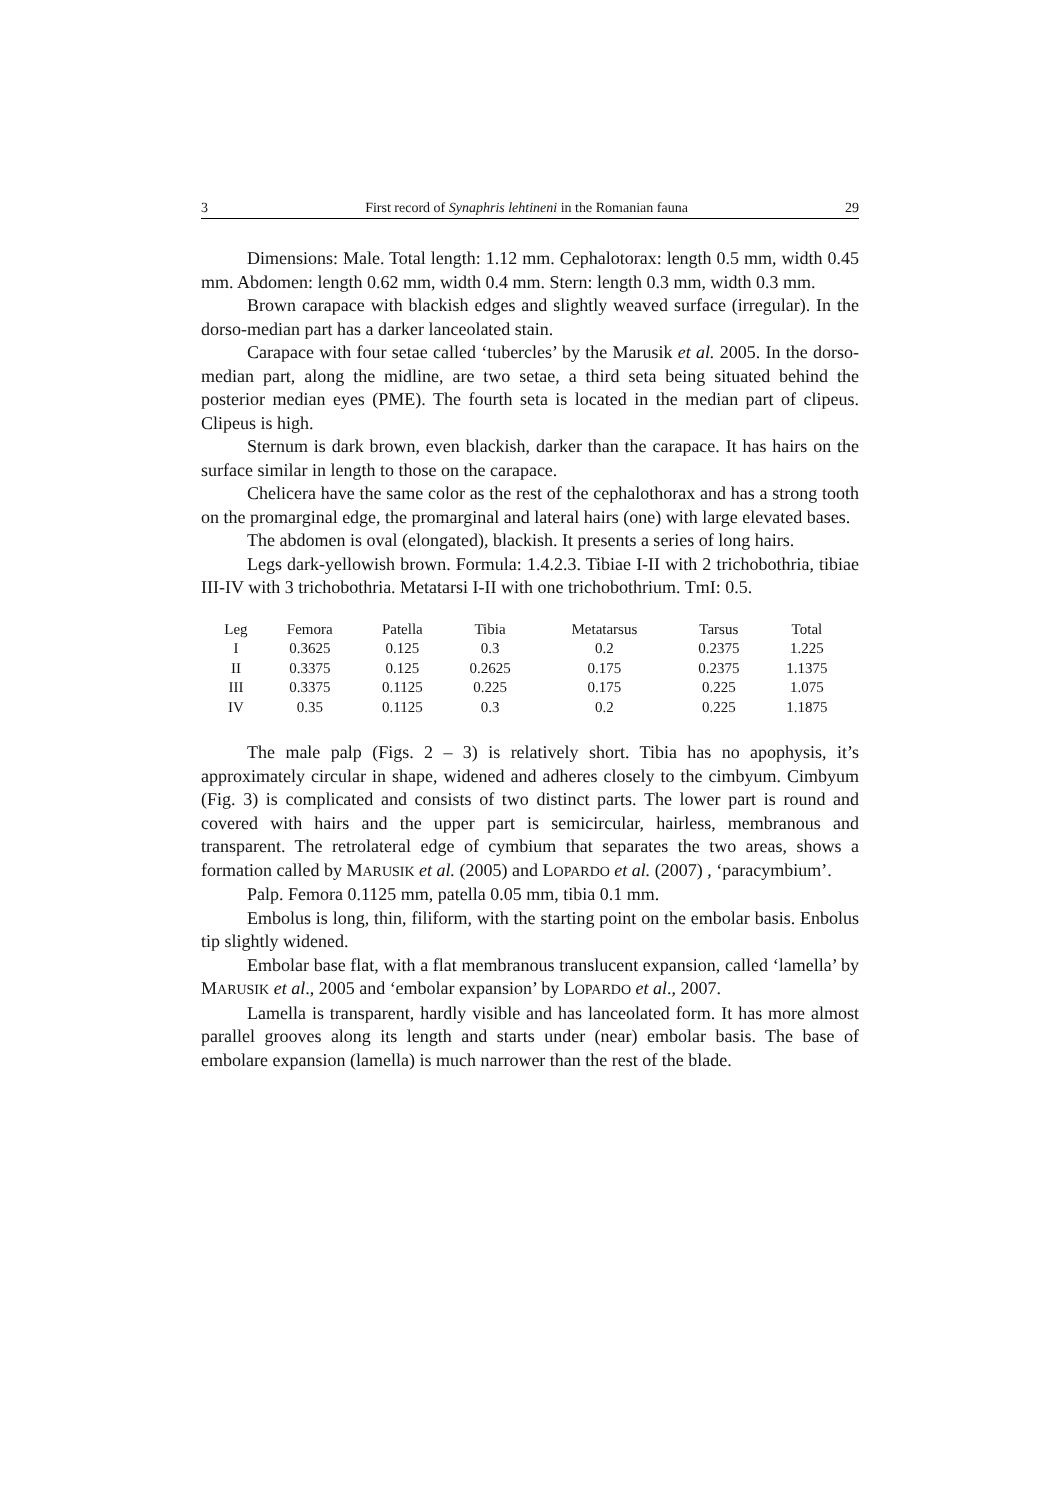3 First record of Synaphris lehtineni in the Romanian fauna 29
Dimensions: Male. Total length: 1.12 mm. Cephalotorax: length 0.5 mm, width 0.45 mm. Abdomen: length 0.62 mm, width 0.4 mm. Stern: length 0.3 mm, width 0.3 mm.
Brown carapace with blackish edges and slightly weaved surface (irregular). In the dorso-median part has a darker lanceolated stain.
Carapace with four setae called ‘tubercles’ by the Marusik et al. 2005. In the dorso-median part, along the midline, are two setae, a third seta being situated behind the posterior median eyes (PME). The fourth seta is located in the median part of clipeus. Clipeus is high.
Sternum is dark brown, even blackish, darker than the carapace. It has hairs on the surface similar in length to those on the carapace.
Chelicera have the same color as the rest of the cephalothorax and has a strong tooth on the promarginal edge, the promarginal and lateral hairs (one) with large elevated bases.
The abdomen is oval (elongated), blackish. It presents a series of long hairs.
Legs dark-yellowish brown. Formula: 1.4.2.3. Tibiae I-II with 2 trichobothria, tibiae III-IV with 3 trichobothria. Metatarsi I-II with one trichobothrium. TmI: 0.5.
| Leg | Femora | Patella | Tibia | Metatarsus | Tarsus | Total |
| --- | --- | --- | --- | --- | --- | --- |
| I | 0.3625 | 0.125 | 0.3 | 0.2 | 0.2375 | 1.225 |
| II | 0.3375 | 0.125 | 0.2625 | 0.175 | 0.2375 | 1.1375 |
| III | 0.3375 | 0.1125 | 0.225 | 0.175 | 0.225 | 1.075 |
| IV | 0.35 | 0.1125 | 0.3 | 0.2 | 0.225 | 1.1875 |
The male palp (Figs. 2 – 3) is relatively short. Tibia has no apophysis, it’s approximately circular in shape, widened and adheres closely to the cimbyum. Cimbyum (Fig. 3) is complicated and consists of two distinct parts. The lower part is round and covered with hairs and the upper part is semicircular, hairless, membranous and transparent. The retrolateral edge of cymbium that separates the two areas, shows a formation called by MARUSIK et al. (2005) and LOPARDO et al. (2007) , ‘paracymbium’.
Palp. Femora 0.1125 mm, patella 0.05 mm, tibia 0.1 mm.
Embolus is long, thin, filiform, with the starting point on the embolar basis. Enbolus tip slightly widened.
Embolar base flat, with a flat membranous translucent expansion, called ‘lamella’ by MARUSIK et al., 2005 and ‘embolar expansion’ by LOPARDO et al., 2007.
Lamella is transparent, hardly visible and has lanceolated form. It has more almost parallel grooves along its length and starts under (near) embolar basis. The base of embolare expansion (lamella) is much narrower than the rest of the blade.